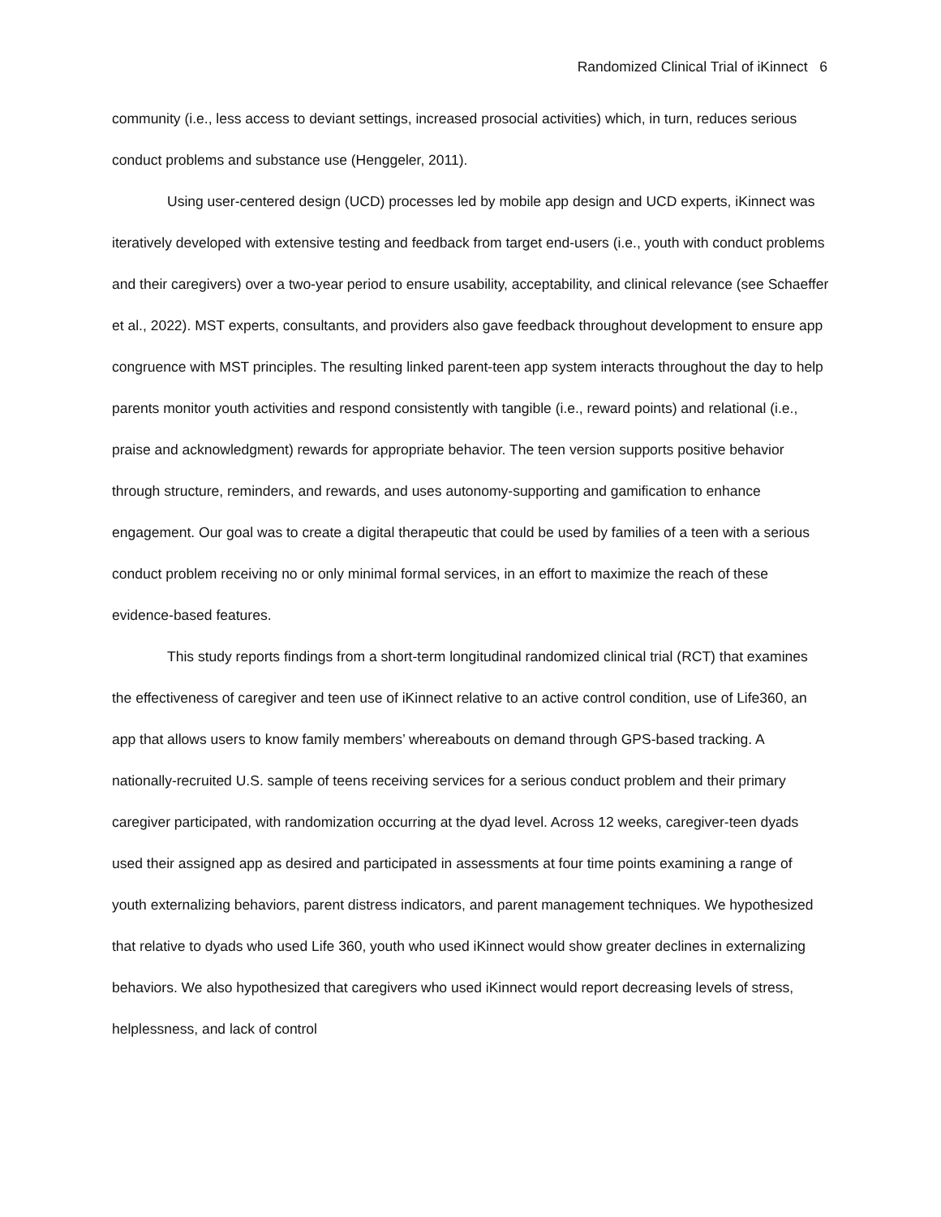Randomized Clinical Trial of iKinnect 6
community (i.e., less access to deviant settings, increased prosocial activities) which, in turn, reduces serious conduct problems and substance use (Henggeler, 2011).
Using user-centered design (UCD) processes led by mobile app design and UCD experts, iKinnect was iteratively developed with extensive testing and feedback from target end-users (i.e., youth with conduct problems and their caregivers) over a two-year period to ensure usability, acceptability, and clinical relevance (see Schaeffer et al., 2022). MST experts, consultants, and providers also gave feedback throughout development to ensure app congruence with MST principles. The resulting linked parent-teen app system interacts throughout the day to help parents monitor youth activities and respond consistently with tangible (i.e., reward points) and relational (i.e., praise and acknowledgment) rewards for appropriate behavior. The teen version supports positive behavior through structure, reminders, and rewards, and uses autonomy-supporting and gamification to enhance engagement. Our goal was to create a digital therapeutic that could be used by families of a teen with a serious conduct problem receiving no or only minimal formal services, in an effort to maximize the reach of these evidence-based features.
This study reports findings from a short-term longitudinal randomized clinical trial (RCT) that examines the effectiveness of caregiver and teen use of iKinnect relative to an active control condition, use of Life360, an app that allows users to know family members’ whereabouts on demand through GPS-based tracking. A nationally-recruited U.S. sample of teens receiving services for a serious conduct problem and their primary caregiver participated, with randomization occurring at the dyad level. Across 12 weeks, caregiver-teen dyads used their assigned app as desired and participated in assessments at four time points examining a range of youth externalizing behaviors, parent distress indicators, and parent management techniques. We hypothesized that relative to dyads who used Life 360, youth who used iKinnect would show greater declines in externalizing behaviors. We also hypothesized that caregivers who used iKinnect would report decreasing levels of stress, helplessness, and lack of control